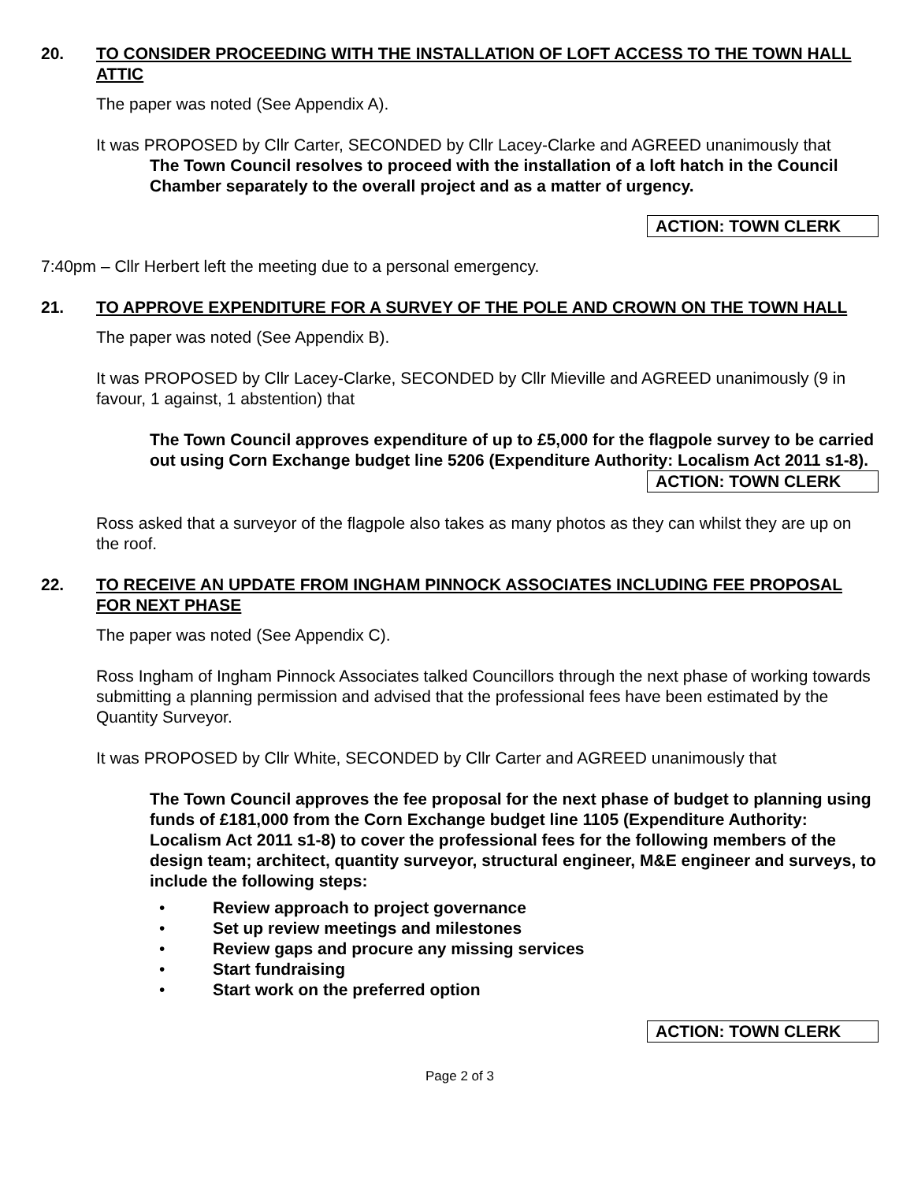20. TO CONSIDER PROCEEDING WITH THE INSTALLATION OF LOFT ACCESS TO THE TOWN HALL ATTIC
The paper was noted (See Appendix A).
It was PROPOSED by Cllr Carter, SECONDED by Cllr Lacey-Clarke and AGREED unanimously that
The Town Council resolves to proceed with the installation of a loft hatch in the Council Chamber separately to the overall project and as a matter of urgency.
ACTION: TOWN CLERK
7:40pm – Cllr Herbert left the meeting due to a personal emergency.
21. TO APPROVE EXPENDITURE FOR A SURVEY OF THE POLE AND CROWN ON THE TOWN HALL
The paper was noted (See Appendix B).
It was PROPOSED by Cllr Lacey-Clarke, SECONDED by Cllr Mieville and AGREED unanimously (9 in favour, 1 against, 1 abstention) that
The Town Council approves expenditure of up to £5,000 for the flagpole survey to be carried out using Corn Exchange budget line 5206 (Expenditure Authority: Localism Act 2011 s1-8).
ACTION: TOWN CLERK
Ross asked that a surveyor of the flagpole also takes as many photos as they can whilst they are up on the roof.
22. TO RECEIVE AN UPDATE FROM INGHAM PINNOCK ASSOCIATES INCLUDING FEE PROPOSAL FOR NEXT PHASE
The paper was noted (See Appendix C).
Ross Ingham of Ingham Pinnock Associates talked Councillors through the next phase of working towards submitting a planning permission and advised that the professional fees have been estimated by the Quantity Surveyor.
It was PROPOSED by Cllr White, SECONDED by Cllr Carter and AGREED unanimously that
The Town Council approves the fee proposal for the next phase of budget to planning using funds of £181,000 from the Corn Exchange budget line 1105 (Expenditure Authority: Localism Act 2011 s1-8) to cover the professional fees for the following members of the design team; architect, quantity surveyor, structural engineer, M&E engineer and surveys, to include the following steps:
• Review approach to project governance
• Set up review meetings and milestones
• Review gaps and procure any missing services
• Start fundraising
• Start work on the preferred option
ACTION: TOWN CLERK
Page 2 of 3